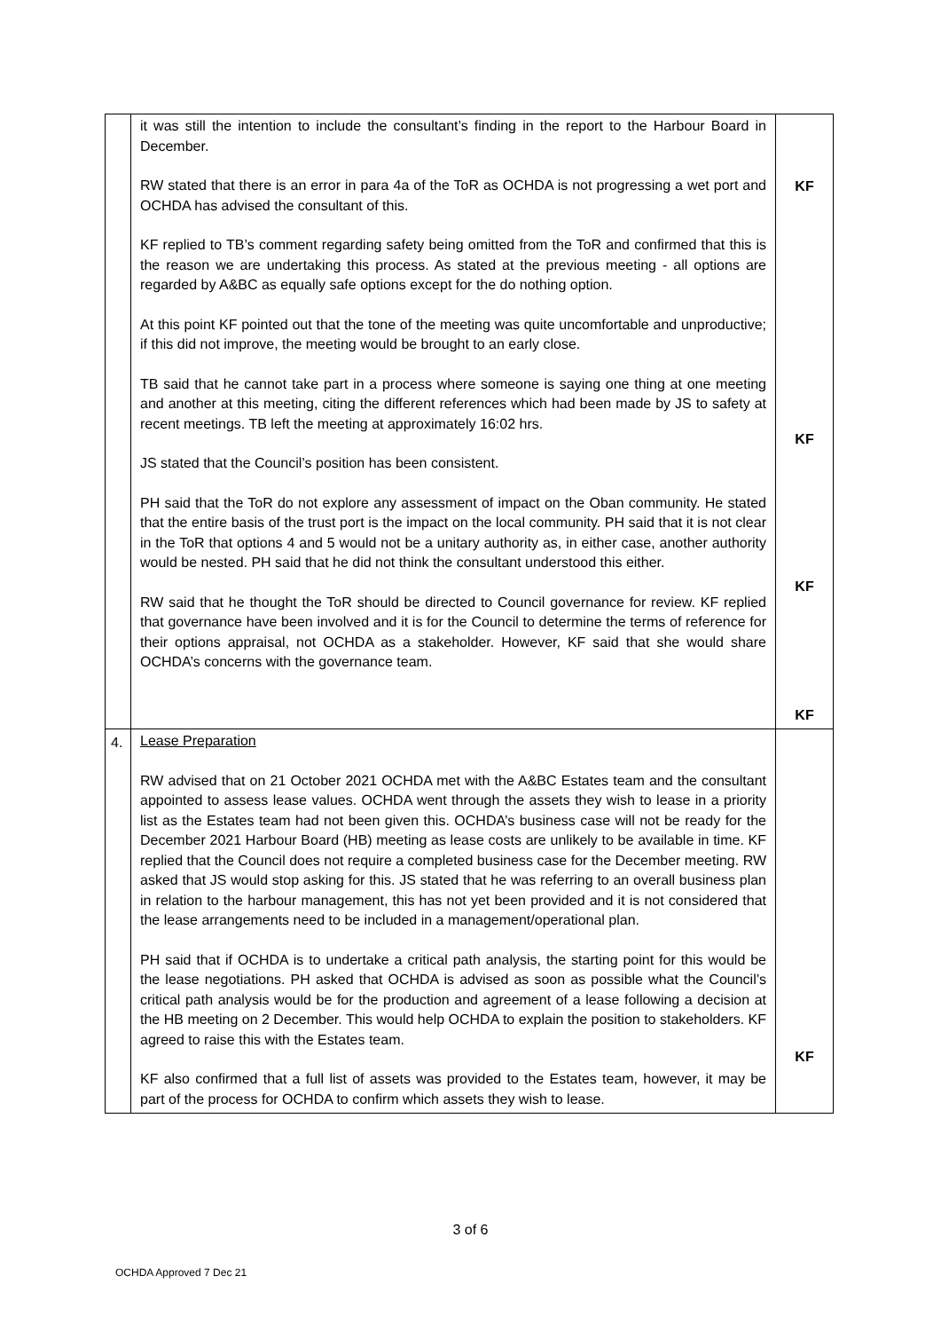| | it was still the intention to include the consultant’s finding in the report to the Harbour Board in December. RW stated that there is an error in para 4a of the ToR as OCHDA is not progressing a wet port and OCHDA has advised the consultant of this. KF replied to TB’s comment regarding safety being omitted from the ToR and confirmed that this is the reason we are undertaking this process. As stated at the previous meeting - all options are regarded by A&BC as equally safe options except for the do nothing option. At this point KF pointed out that the tone of the meeting was quite uncomfortable and unproductive; if this did not improve, the meeting would be brought to an early close. TB said that he cannot take part in a process where someone is saying one thing at one meeting and another at this meeting, citing the different references which had been made by JS to safety at recent meetings. TB left the meeting at approximately 16:02 hrs. JS stated that the Council’s position has been consistent. PH said that the ToR do not explore any assessment of impact on the Oban community. He stated that the entire basis of the trust port is the impact on the local community. PH said that it is not clear in the ToR that options 4 and 5 would not be a unitary authority as, in either case, another authority would be nested. PH said that he did not think the consultant understood this either. RW said that he thought the ToR should be directed to Council governance for review. KF replied that governance have been involved and it is for the Council to determine the terms of reference for their options appraisal, not OCHDA as a stakeholder. However, KF said that she would share OCHDA’s concerns with the governance team. | KF KF KF KF |
| 4. | Lease Preparation RW advised that on 21 October 2021 OCHDA met with the A&BC Estates team and the consultant appointed to assess lease values. OCHDA went through the assets they wish to lease in a priority list as the Estates team had not been given this. OCHDA’s business case will not be ready for the December 2021 Harbour Board (HB) meeting as lease costs are unlikely to be available in time. KF replied that the Council does not require a completed business case for the December meeting. RW asked that JS would stop asking for this. JS stated that he was referring to an overall business plan in relation to the harbour management, this has not yet been provided and it is not considered that the lease arrangements need to be included in a management/operational plan. PH said that if OCHDA is to undertake a critical path analysis, the starting point for this would be the lease negotiations. PH asked that OCHDA is advised as soon as possible what the Council’s critical path analysis would be for the production and agreement of a lease following a decision at the HB meeting on 2 December. This would help OCHDA to explain the position to stakeholders. KF agreed to raise this with the Estates team. KF also confirmed that a full list of assets was provided to the Estates team, however, it may be part of the process for OCHDA to confirm which assets they wish to lease. | KF |
3 of 6
OCHDA Approved 7 Dec 21